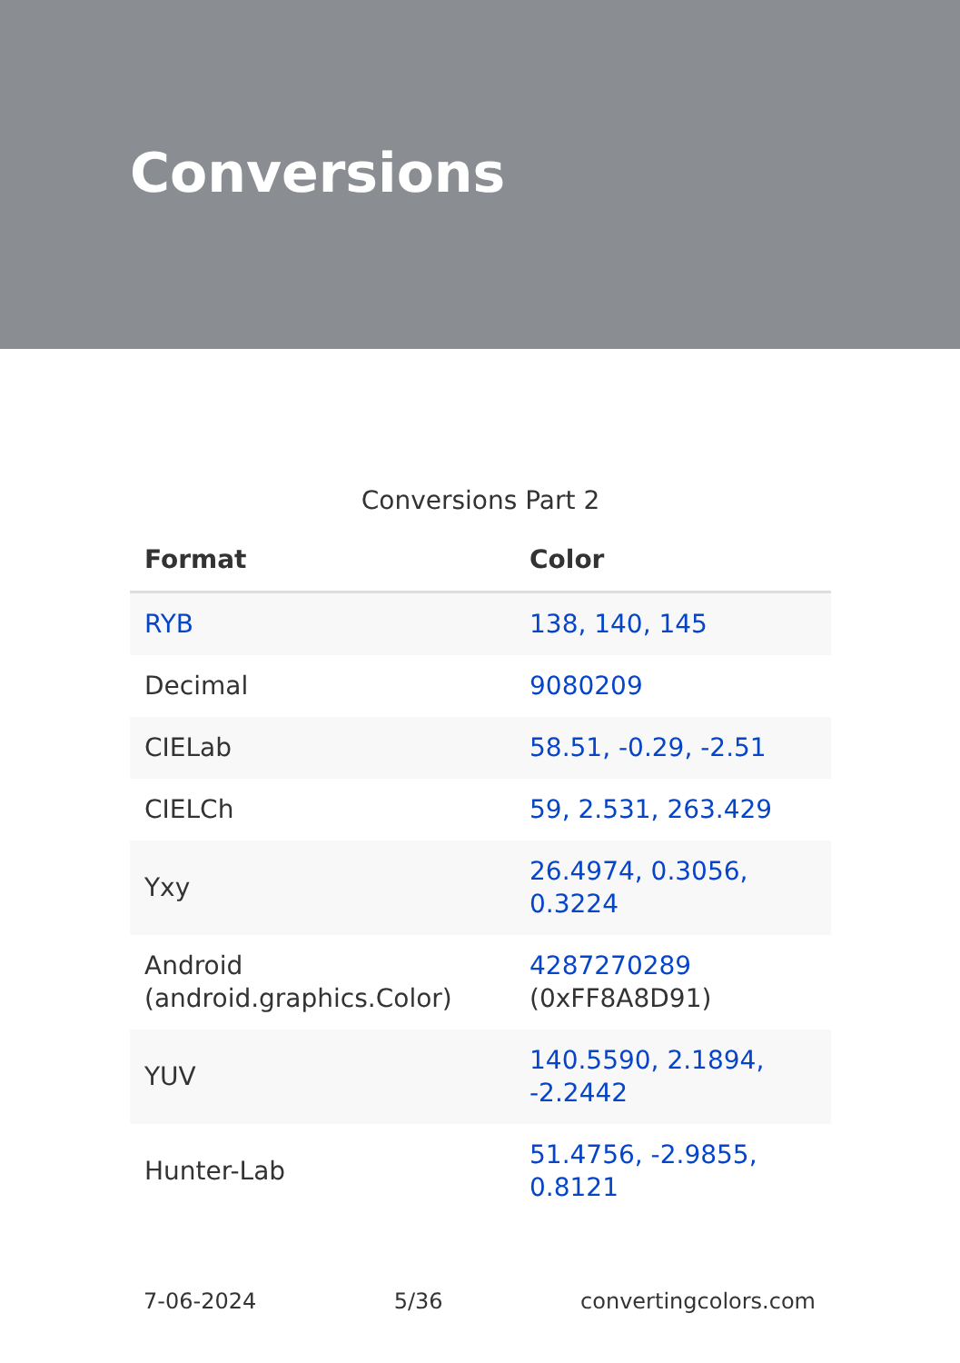Conversions
Conversions Part 2
| Format | Color |
| --- | --- |
| RYB | 138, 140, 145 |
| Decimal | 9080209 |
| CIELab | 58.51, -0.29, -2.51 |
| CIELCh | 59, 2.531, 263.429 |
| Yxy | 26.4974, 0.3056, 0.3224 |
| Android (android.graphics.Color) | 4287270289 (0xFF8A8D91) |
| YUV | 140.5590, 2.1894, -2.2442 |
| Hunter-Lab | 51.4756, -2.9855, 0.8121 |
7-06-2024 5/36 convertingcolors.com